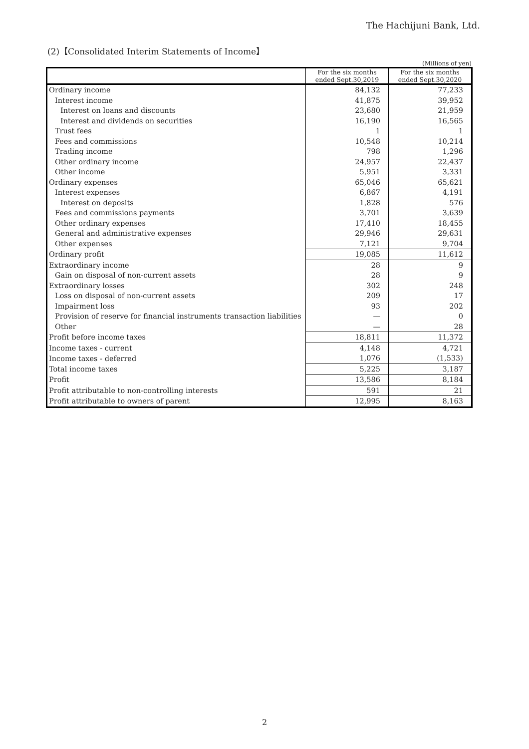The Hachijuni Bank, Ltd.
(2)【Consolidated Interim Statements of Income】
(Millions of yen)
| | For the six months ended Sept.30,2019 | For the six months ended Sept.30,2020 |
| --- | --- | --- |
| Ordinary income | 84,132 | 77,233 |
| Interest income | 41,875 | 39,952 |
| Interest on loans and discounts | 23,680 | 21,959 |
| Interest and dividends on securities | 16,190 | 16,565 |
| Trust fees | 1 | 1 |
| Fees and commissions | 10,548 | 10,214 |
| Trading income | 798 | 1,296 |
| Other ordinary income | 24,957 | 22,437 |
| Other income | 5,951 | 3,331 |
| Ordinary expenses | 65,046 | 65,621 |
| Interest expenses | 6,867 | 4,191 |
| Interest on deposits | 1,828 | 576 |
| Fees and commissions payments | 3,701 | 3,639 |
| Other ordinary expenses | 17,410 | 18,455 |
| General and administrative expenses | 29,946 | 29,631 |
| Other expenses | 7,121 | 9,704 |
| Ordinary profit | 19,085 | 11,612 |
| Extraordinary income | 28 | 9 |
| Gain on disposal of non-current assets | 28 | 9 |
| Extraordinary losses | 302 | 248 |
| Loss on disposal of non-current assets | 209 | 17 |
| Impairment loss | 93 | 202 |
| Provision of reserve for financial instruments transaction liabilities | — | 0 |
| Other | — | 28 |
| Profit before income taxes | 18,811 | 11,372 |
| Income taxes - current | 4,148 | 4,721 |
| Income taxes - deferred | 1,076 | (1,533) |
| Total income taxes | 5,225 | 3,187 |
| Profit | 13,586 | 8,184 |
| Profit attributable to non-controlling interests | 591 | 21 |
| Profit attributable to owners of parent | 12,995 | 8,163 |
2